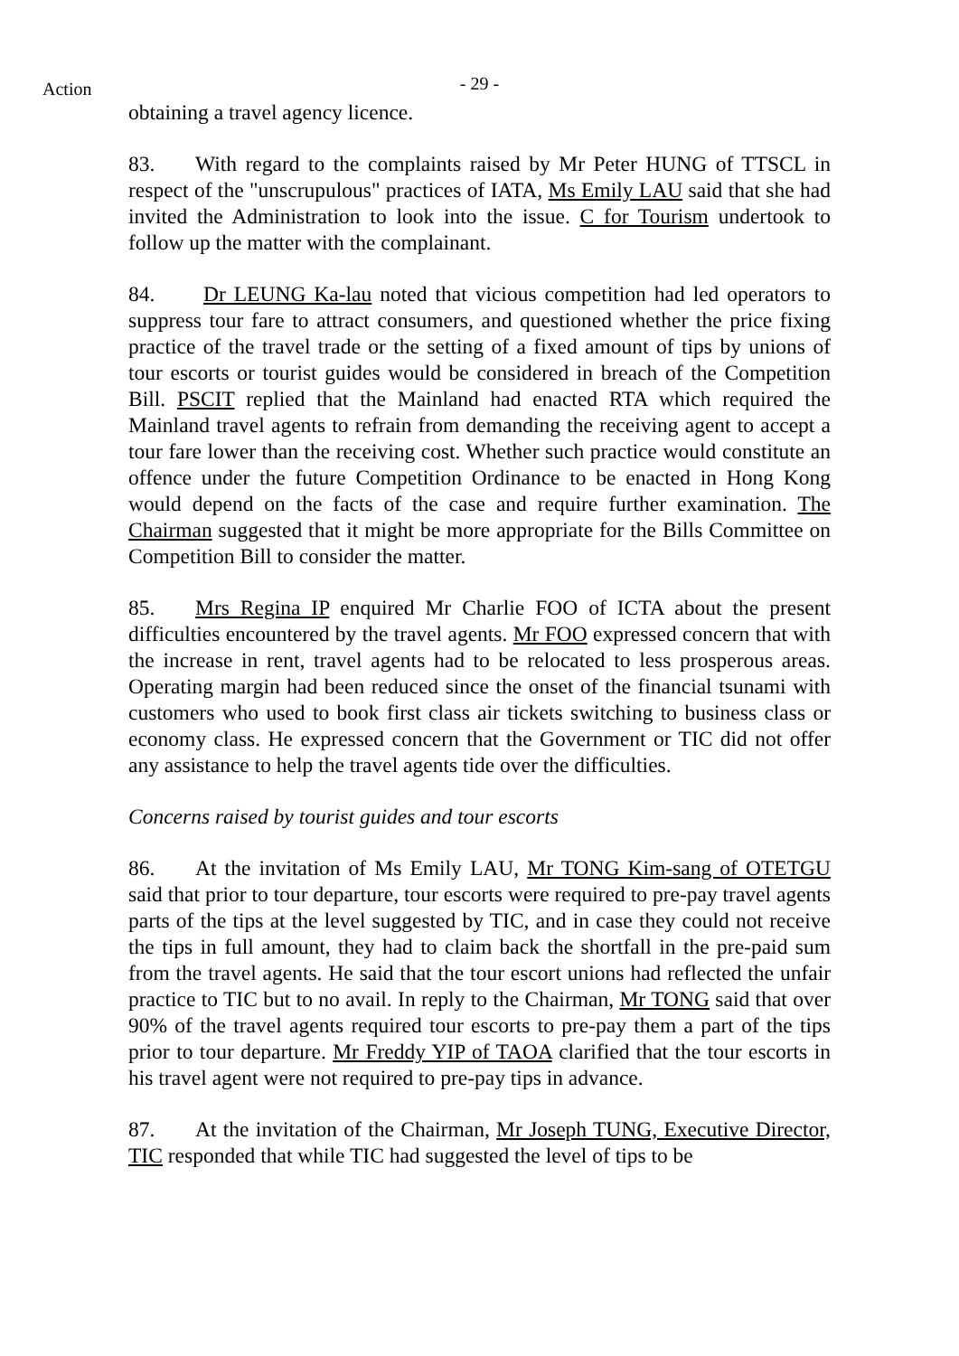Action
- 29 -
obtaining a travel agency licence.
83. With regard to the complaints raised by Mr Peter HUNG of TTSCL in respect of the "unscrupulous" practices of IATA, Ms Emily LAU said that she had invited the Administration to look into the issue. C for Tourism undertook to follow up the matter with the complainant.
84. Dr LEUNG Ka-lau noted that vicious competition had led operators to suppress tour fare to attract consumers, and questioned whether the price fixing practice of the travel trade or the setting of a fixed amount of tips by unions of tour escorts or tourist guides would be considered in breach of the Competition Bill. PSCIT replied that the Mainland had enacted RTA which required the Mainland travel agents to refrain from demanding the receiving agent to accept a tour fare lower than the receiving cost. Whether such practice would constitute an offence under the future Competition Ordinance to be enacted in Hong Kong would depend on the facts of the case and require further examination. The Chairman suggested that it might be more appropriate for the Bills Committee on Competition Bill to consider the matter.
85. Mrs Regina IP enquired Mr Charlie FOO of ICTA about the present difficulties encountered by the travel agents. Mr FOO expressed concern that with the increase in rent, travel agents had to be relocated to less prosperous areas. Operating margin had been reduced since the onset of the financial tsunami with customers who used to book first class air tickets switching to business class or economy class. He expressed concern that the Government or TIC did not offer any assistance to help the travel agents tide over the difficulties.
Concerns raised by tourist guides and tour escorts
86. At the invitation of Ms Emily LAU, Mr TONG Kim-sang of OTETGU said that prior to tour departure, tour escorts were required to pre-pay travel agents parts of the tips at the level suggested by TIC, and in case they could not receive the tips in full amount, they had to claim back the shortfall in the pre-paid sum from the travel agents. He said that the tour escort unions had reflected the unfair practice to TIC but to no avail. In reply to the Chairman, Mr TONG said that over 90% of the travel agents required tour escorts to pre-pay them a part of the tips prior to tour departure. Mr Freddy YIP of TAOA clarified that the tour escorts in his travel agent were not required to pre-pay tips in advance.
87. At the invitation of the Chairman, Mr Joseph TUNG, Executive Director, TIC responded that while TIC had suggested the level of tips to be